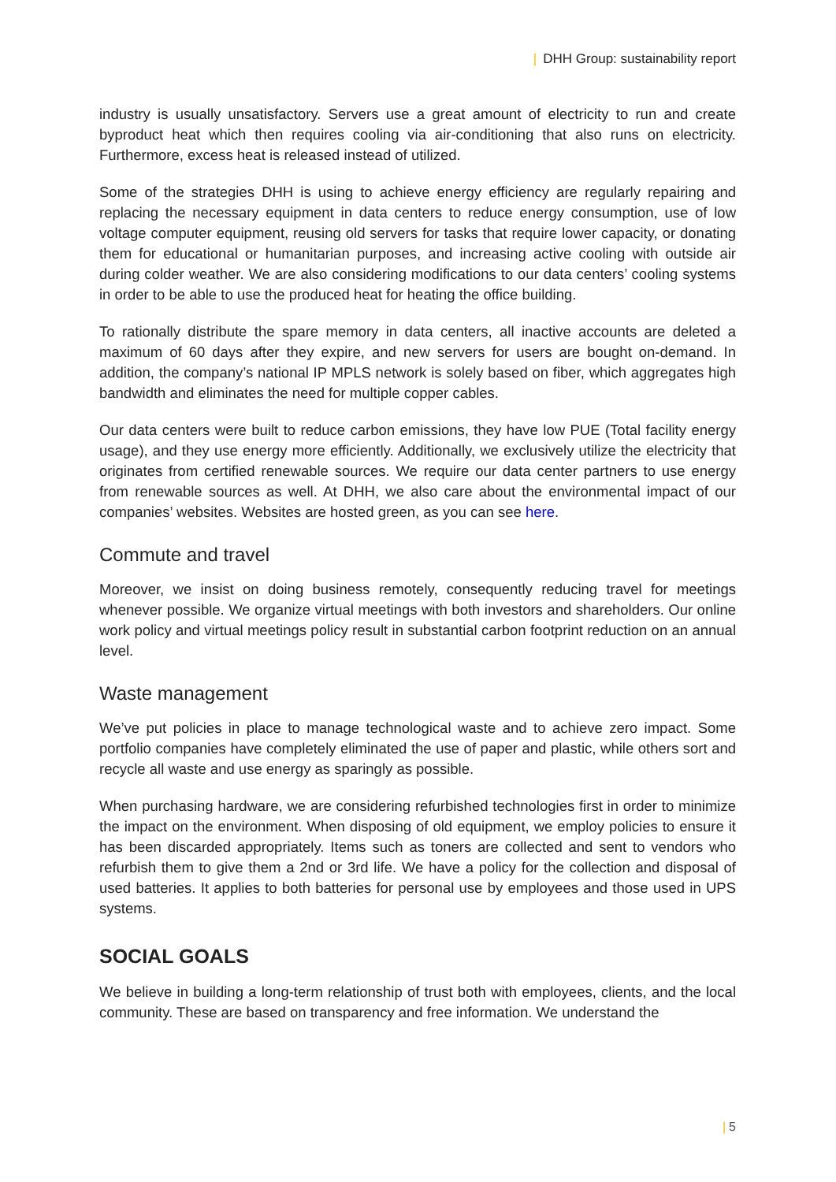| DHH Group: sustainability report
industry is usually unsatisfactory. Servers use a great amount of electricity to run and create byproduct heat which then requires cooling via air-conditioning that also runs on electricity. Furthermore, excess heat is released instead of utilized.
Some of the strategies DHH is using to achieve energy efficiency are regularly repairing and replacing the necessary equipment in data centers to reduce energy consumption, use of low voltage computer equipment, reusing old servers for tasks that require lower capacity, or donating them for educational or humanitarian purposes, and increasing active cooling with outside air during colder weather. We are also considering modifications to our data centers’ cooling systems in order to be able to use the produced heat for heating the office building.
To rationally distribute the spare memory in data centers, all inactive accounts are deleted a maximum of 60 days after they expire, and new servers for users are bought on-demand. In addition, the company’s national IP MPLS network is solely based on fiber, which aggregates high bandwidth and eliminates the need for multiple copper cables.
Our data centers were built to reduce carbon emissions, they have low PUE (Total facility energy usage), and they use energy more efficiently. Additionally, we exclusively utilize the electricity that originates from certified renewable sources. We require our data center partners to use energy from renewable sources as well. At DHH, we also care about the environmental impact of our companies’ websites. Websites are hosted green, as you can see here.
Commute and travel
Moreover, we insist on doing business remotely, consequently reducing travel for meetings whenever possible. We organize virtual meetings with both investors and shareholders. Our online work policy and virtual meetings policy result in substantial carbon footprint reduction on an annual level.
Waste management
We’ve put policies in place to manage technological waste and to achieve zero impact. Some portfolio companies have completely eliminated the use of paper and plastic, while others sort and recycle all waste and use energy as sparingly as possible.
When purchasing hardware, we are considering refurbished technologies first in order to minimize the impact on the environment. When disposing of old equipment, we employ policies to ensure it has been discarded appropriately. Items such as toners are collected and sent to vendors who refurbish them to give them a 2nd or 3rd life. We have a policy for the collection and disposal of used batteries. It applies to both batteries for personal use by employees and those used in UPS systems.
SOCIAL GOALS
We believe in building a long-term relationship of trust both with employees, clients, and the local community. These are based on transparency and free information. We understand the
| 5